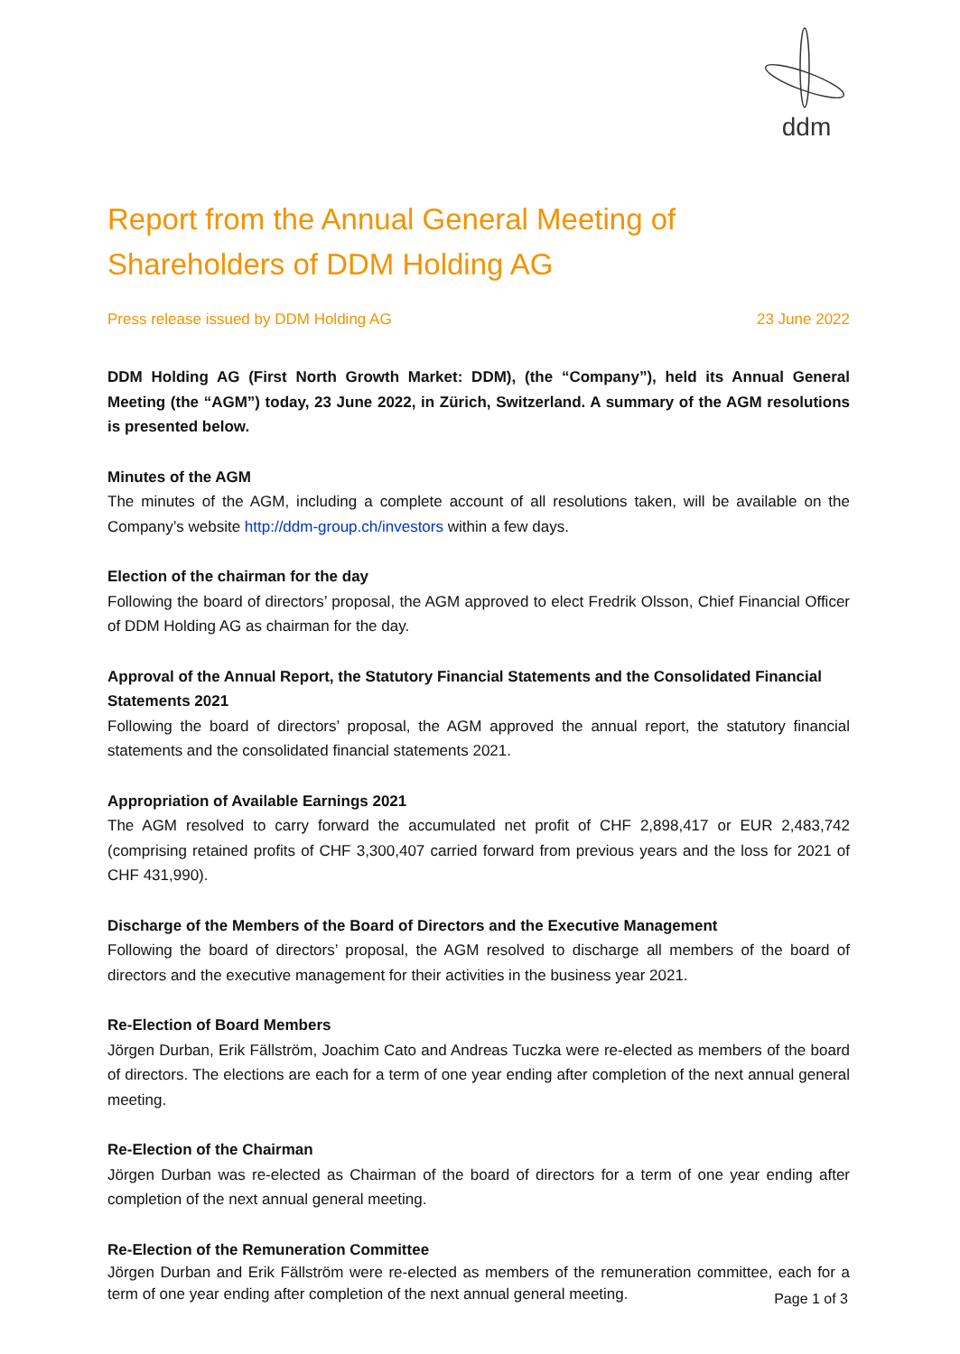ddm
Report from the Annual General Meeting of Shareholders of DDM Holding AG
Press release issued by DDM Holding AG 23 June 2022
DDM Holding AG (First North Growth Market: DDM), (the “Company”), held its Annual General Meeting (the “AGM”) today, 23 June 2022, in Zürich, Switzerland. A summary of the AGM resolutions is presented below.
Minutes of the AGM
The minutes of the AGM, including a complete account of all resolutions taken, will be available on the Company’s website http://ddm-group.ch/investors within a few days.
Election of the chairman for the day
Following the board of directors’ proposal, the AGM approved to elect Fredrik Olsson, Chief Financial Officer of DDM Holding AG as chairman for the day.
Approval of the Annual Report, the Statutory Financial Statements and the Consolidated Financial Statements 2021
Following the board of directors’ proposal, the AGM approved the annual report, the statutory financial statements and the consolidated financial statements 2021.
Appropriation of Available Earnings 2021
The AGM resolved to carry forward the accumulated net profit of CHF 2,898,417 or EUR 2,483,742 (comprising retained profits of CHF 3,300,407 carried forward from previous years and the loss for 2021 of CHF 431,990).
Discharge of the Members of the Board of Directors and the Executive Management
Following the board of directors’ proposal, the AGM resolved to discharge all members of the board of directors and the executive management for their activities in the business year 2021.
Re-Election of Board Members
Jörgen Durban, Erik Fällström, Joachim Cato and Andreas Tuczka were re-elected as members of the board of directors. The elections are each for a term of one year ending after completion of the next annual general meeting.
Re-Election of the Chairman
Jörgen Durban was re-elected as Chairman of the board of directors for a term of one year ending after completion of the next annual general meeting.
Re-Election of the Remuneration Committee
Jörgen Durban and Erik Fällström were re-elected as members of the remuneration committee, each for a term of one year ending after completion of the next annual general meeting.
Page 1 of 3